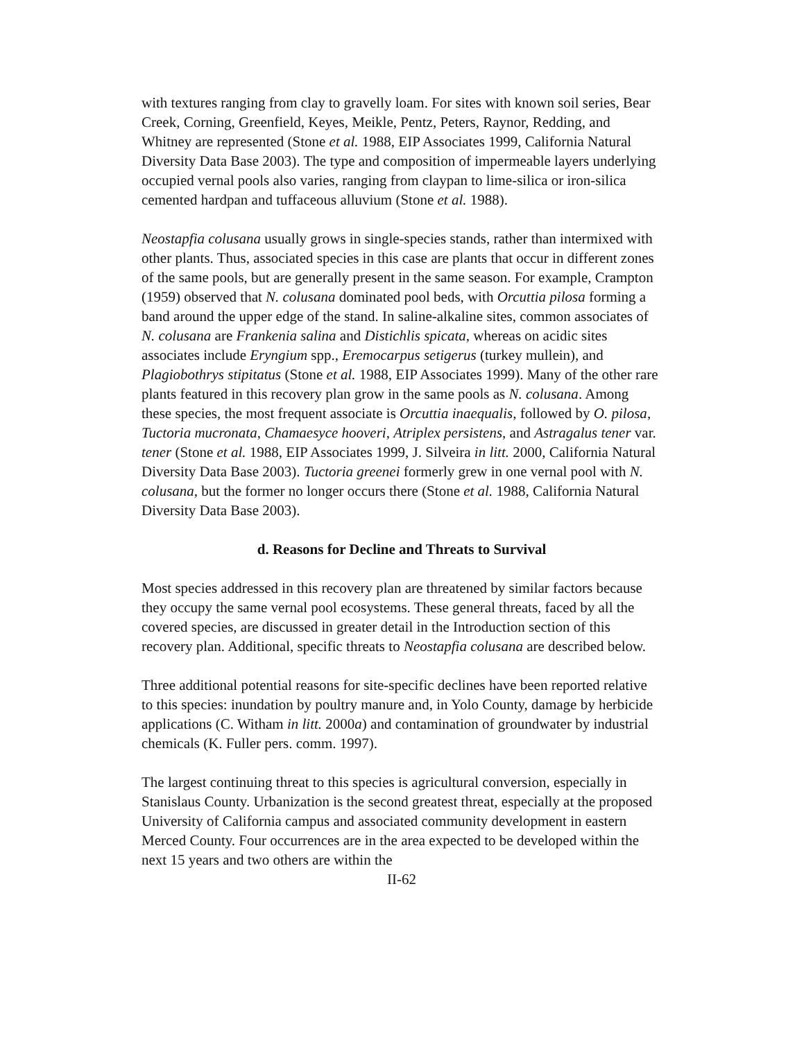with textures ranging from clay to gravelly loam. For sites with known soil series, Bear Creek, Corning, Greenfield, Keyes, Meikle, Pentz, Peters, Raynor, Redding, and Whitney are represented (Stone et al. 1988, EIP Associates 1999, California Natural Diversity Data Base 2003). The type and composition of impermeable layers underlying occupied vernal pools also varies, ranging from claypan to lime-silica or iron-silica cemented hardpan and tuffaceous alluvium (Stone et al. 1988).
Neostapfia colusana usually grows in single-species stands, rather than intermixed with other plants. Thus, associated species in this case are plants that occur in different zones of the same pools, but are generally present in the same season. For example, Crampton (1959) observed that N. colusana dominated pool beds, with Orcuttia pilosa forming a band around the upper edge of the stand. In saline-alkaline sites, common associates of N. colusana are Frankenia salina and Distichlis spicata, whereas on acidic sites associates include Eryngium spp., Eremocarpus setigerus (turkey mullein), and Plagiobothrys stipitatus (Stone et al. 1988, EIP Associates 1999). Many of the other rare plants featured in this recovery plan grow in the same pools as N. colusana. Among these species, the most frequent associate is Orcuttia inaequalis, followed by O. pilosa, Tuctoria mucronata, Chamaesyce hooveri, Atriplex persistens, and Astragalus tener var. tener (Stone et al. 1988, EIP Associates 1999, J. Silveira in litt. 2000, California Natural Diversity Data Base 2003). Tuctoria greenei formerly grew in one vernal pool with N. colusana, but the former no longer occurs there (Stone et al. 1988, California Natural Diversity Data Base 2003).
d. Reasons for Decline and Threats to Survival
Most species addressed in this recovery plan are threatened by similar factors because they occupy the same vernal pool ecosystems. These general threats, faced by all the covered species, are discussed in greater detail in the Introduction section of this recovery plan. Additional, specific threats to Neostapfia colusana are described below.
Three additional potential reasons for site-specific declines have been reported relative to this species: inundation by poultry manure and, in Yolo County, damage by herbicide applications (C. Witham in litt. 2000a) and contamination of groundwater by industrial chemicals (K. Fuller pers. comm. 1997).
The largest continuing threat to this species is agricultural conversion, especially in Stanislaus County. Urbanization is the second greatest threat, especially at the proposed University of California campus and associated community development in eastern Merced County. Four occurrences are in the area expected to be developed within the next 15 years and two others are within the
II-62